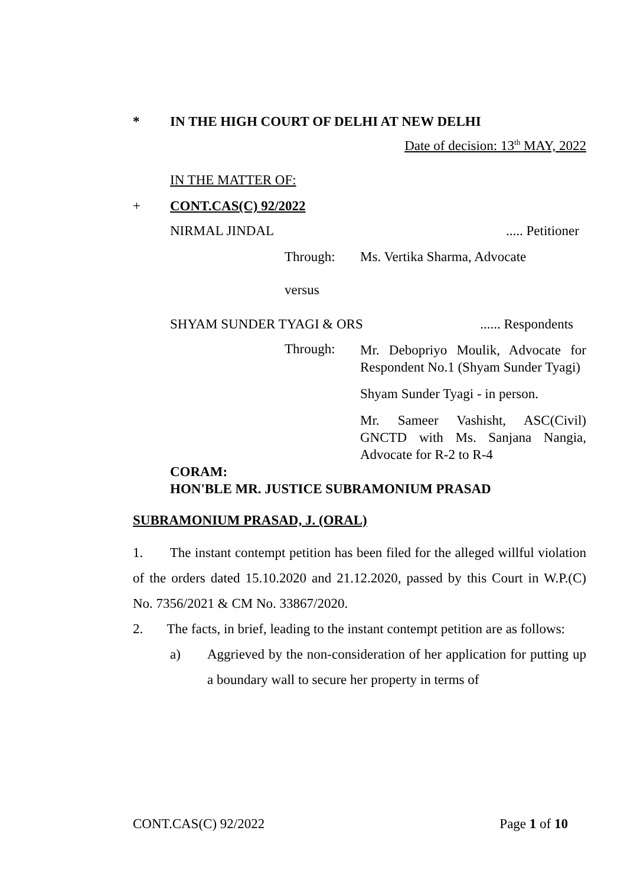* IN THE HIGH COURT OF DELHI AT NEW DELHI
Date of decision: 13<sup>th</sup> MAY, 2022
IN THE MATTER OF:
+ CONT.CAS(C) 92/2022
NIRMAL JINDAL..... Petitioner
Through: Ms. Vertika Sharma, Advocate
versus
SHYAM SUNDER TYAGI & ORS...... Respondents
Through:
Mr. Debopriyo Moulik, Advocate for Respondent No.1 (Shyam Sunder Tyagi)
Shyam Sunder Tyagi - in person.
Mr. Sameer Vashisht, ASC(Civil) GNCTD with Ms. Sanjana Nangia, Advocate for R-2 to R-4
CORAM:
HON'BLE MR. JUSTICE SUBRAMONIUM PRASAD
SUBRAMONIUM PRASAD, J. (ORAL)
1. The instant contempt petition has been filed for the alleged willful violation of the orders dated 15.10.2020 and 21.12.2020, passed by this Court in W.P.(C) No. 7356/2021 & CM No. 33867/2020.
2. The facts, in brief, leading to the instant contempt petition are as follows:
a) Aggrieved by the non-consideration of her application for putting up a boundary wall to secure her property in terms of
CONT.CAS(C) 92/2022 Page 1 of 10